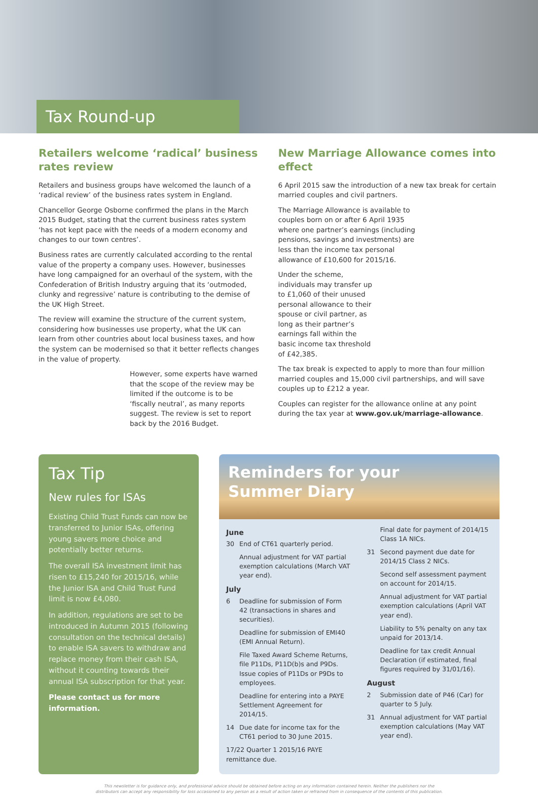Tax Round-up
Retailers welcome ‘radical’ business rates review
Retailers and business groups have welcomed the launch of a ‘radical review’ of the business rates system in England.
Chancellor George Osborne confirmed the plans in the March 2015 Budget, stating that the current business rates system ‘has not kept pace with the needs of a modern economy and changes to our town centres’.
Business rates are currently calculated according to the rental value of the property a company uses. However, businesses have long campaigned for an overhaul of the system, with the Confederation of British Industry arguing that its ‘outmoded, clunky and regressive’ nature is contributing to the demise of the UK High Street.
The review will examine the structure of the current system, considering how businesses use property, what the UK can learn from other countries about local business taxes, and how the system can be modernised so that it better reflects changes in the value of property.
However, some experts have warned that the scope of the review may be limited if the outcome is to be ‘fiscally neutral’, as many reports suggest. The review is set to report back by the 2016 Budget.
New Marriage Allowance comes into effect
6 April 2015 saw the introduction of a new tax break for certain married couples and civil partners.
The Marriage Allowance is available to couples born on or after 6 April 1935 where one partner’s earnings (including pensions, savings and investments) are less than the income tax personal allowance of £10,600 for 2015/16.
Under the scheme, individuals may transfer up to £1,060 of their unused personal allowance to their spouse or civil partner, as long as their partner’s earnings fall within the basic income tax threshold of £42,385.
The tax break is expected to apply to more than four million married couples and 15,000 civil partnerships, and will save couples up to £212 a year.
Couples can register for the allowance online at any point during the tax year at www.gov.uk/marriage-allowance.
Tax Tip
New rules for ISAs
Existing Child Trust Funds can now be transferred to Junior ISAs, offering young savers more choice and potentially better returns.
The overall ISA investment limit has risen to £15,240 for 2015/16, while the Junior ISA and Child Trust Fund limit is now £4,080.
In addition, regulations are set to be introduced in Autumn 2015 (following consultation on the technical details) to enable ISA savers to withdraw and replace money from their cash ISA, without it counting towards their annual ISA subscription for that year.
Please contact us for more information.
Reminders for your
Summer Diary
June
30 End of CT61 quarterly period.
Annual adjustment for VAT partial exemption calculations (March VAT year end).
July
6 Deadline for submission of Form 42 (transactions in shares and securities).
Deadline for submission of EMI40 (EMI Annual Return).
File Taxed Award Scheme Returns, file P11Ds, P11D(b)s and P9Ds. Issue copies of P11Ds or P9Ds to employees.
Deadline for entering into a PAYE Settlement Agreement for 2014/15.
14 Due date for income tax for the CT61 period to 30 June 2015.
17/22 Quarter 1 2015/16 PAYE remittance due.
Final date for payment of 2014/15 Class 1A NICs.
31 Second payment due date for 2014/15 Class 2 NICs.
Second self assessment payment on account for 2014/15.
Annual adjustment for VAT partial exemption calculations (April VAT year end).
Liability to 5% penalty on any tax unpaid for 2013/14.
Deadline for tax credit Annual Declaration (if estimated, final figures required by 31/01/16).
August
2 Submission date of P46 (Car) for quarter to 5 July.
31 Annual adjustment for VAT partial exemption calculations (May VAT year end).
This newsletter is for guidance only, and professional advice should be obtained before acting on any information contained herein. Neither the publishers nor the
distributors can accept any responsibility for loss occasioned to any person as a result of action taken or refrained from in consequence of the contents of this publication.